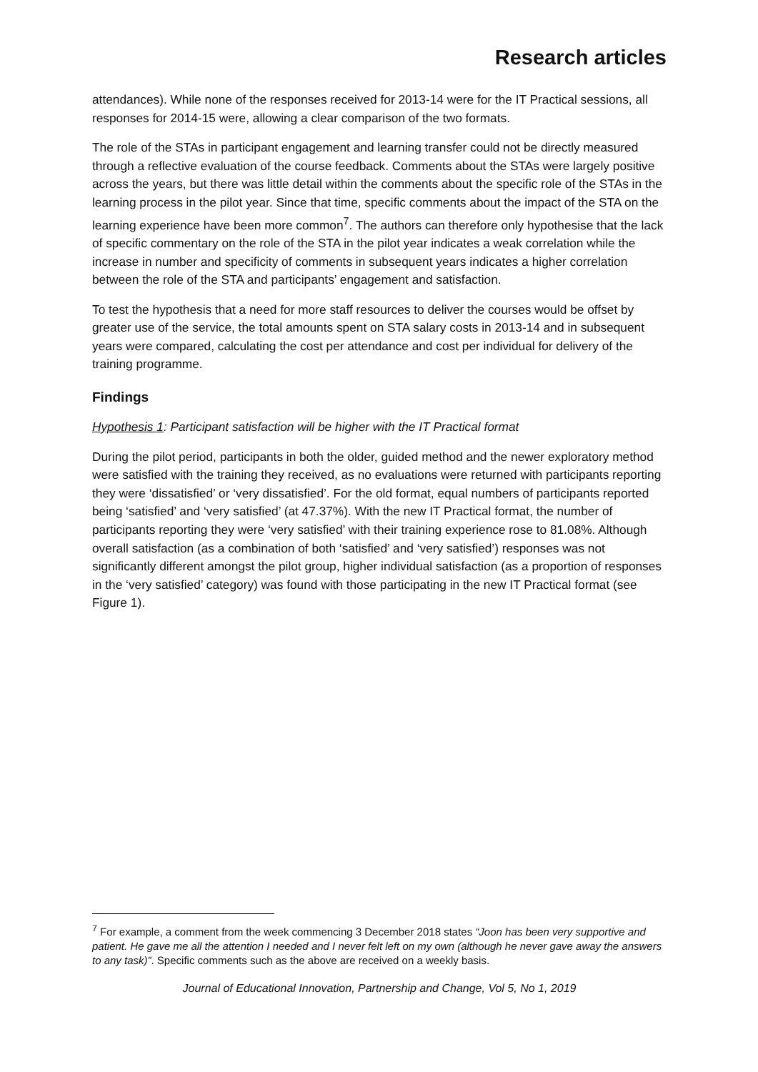Research articles
attendances). While none of the responses received for 2013-14 were for the IT Practical sessions, all responses for 2014-15 were, allowing a clear comparison of the two formats.
The role of the STAs in participant engagement and learning transfer could not be directly measured through a reflective evaluation of the course feedback. Comments about the STAs were largely positive across the years, but there was little detail within the comments about the specific role of the STAs in the learning process in the pilot year. Since that time, specific comments about the impact of the STA on the learning experience have been more common<sup>7</sup>. The authors can therefore only hypothesise that the lack of specific commentary on the role of the STA in the pilot year indicates a weak correlation while the increase in number and specificity of comments in subsequent years indicates a higher correlation between the role of the STA and participants’ engagement and satisfaction.
To test the hypothesis that a need for more staff resources to deliver the courses would be offset by greater use of the service, the total amounts spent on STA salary costs in 2013-14 and in subsequent years were compared, calculating the cost per attendance and cost per individual for delivery of the training programme.
Findings
Hypothesis 1: Participant satisfaction will be higher with the IT Practical format
During the pilot period, participants in both the older, guided method and the newer exploratory method were satisfied with the training they received, as no evaluations were returned with participants reporting they were ‘dissatisfied’ or ‘very dissatisfied’. For the old format, equal numbers of participants reported being ‘satisfied’ and ‘very satisfied’ (at 47.37%). With the new IT Practical format, the number of participants reporting they were ‘very satisfied’ with their training experience rose to 81.08%. Although overall satisfaction (as a combination of both ‘satisfied’ and ‘very satisfied’) responses was not significantly different amongst the pilot group, higher individual satisfaction (as a proportion of responses in the ‘very satisfied’ category) was found with those participating in the new IT Practical format (see Figure 1).
<sup>7</sup> For example, a comment from the week commencing 3 December 2018 states “Joon has been very supportive and patient. He gave me all the attention I needed and I never felt left on my own (although he never gave away the answers to any task)”. Specific comments such as the above are received on a weekly basis.
Journal of Educational Innovation, Partnership and Change, Vol 5, No 1, 2019